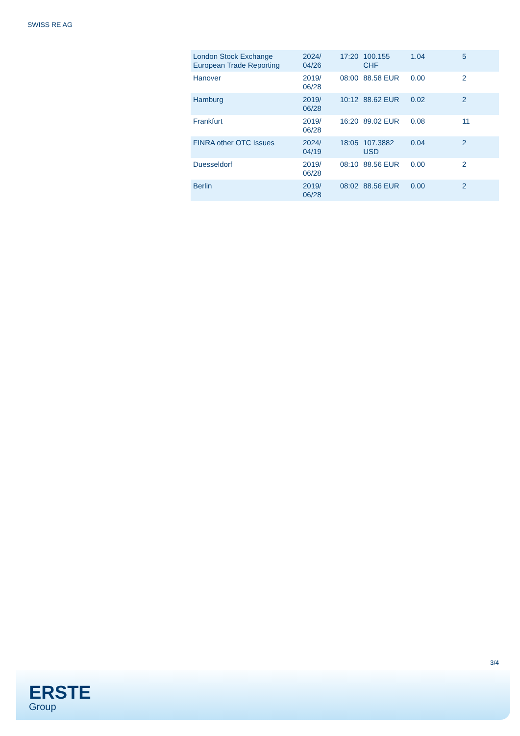SWISS RE AG
| London Stock Exchange European Trade Reporting | 2024/ 04/26 | 17:20 | 100.155 CHF | 1.04 | 5 |
| Hanover | 2019/ 06/28 | 08:00 | 88.58 EUR | 0.00 | 2 |
| Hamburg | 2019/ 06/28 | 10:12 | 88.62 EUR | 0.02 | 2 |
| Frankfurt | 2019/ 06/28 | 16:20 | 89.02 EUR | 0.08 | 11 |
| FINRA other OTC Issues | 2024/ 04/19 | 18:05 | 107.3882 USD | 0.04 | 2 |
| Duesseldorf | 2019/ 06/28 | 08:10 | 88.56 EUR | 0.00 | 2 |
| Berlin | 2019/ 06/28 | 08:02 | 88.56 EUR | 0.00 | 2 |
3/4
ERSTE
Group